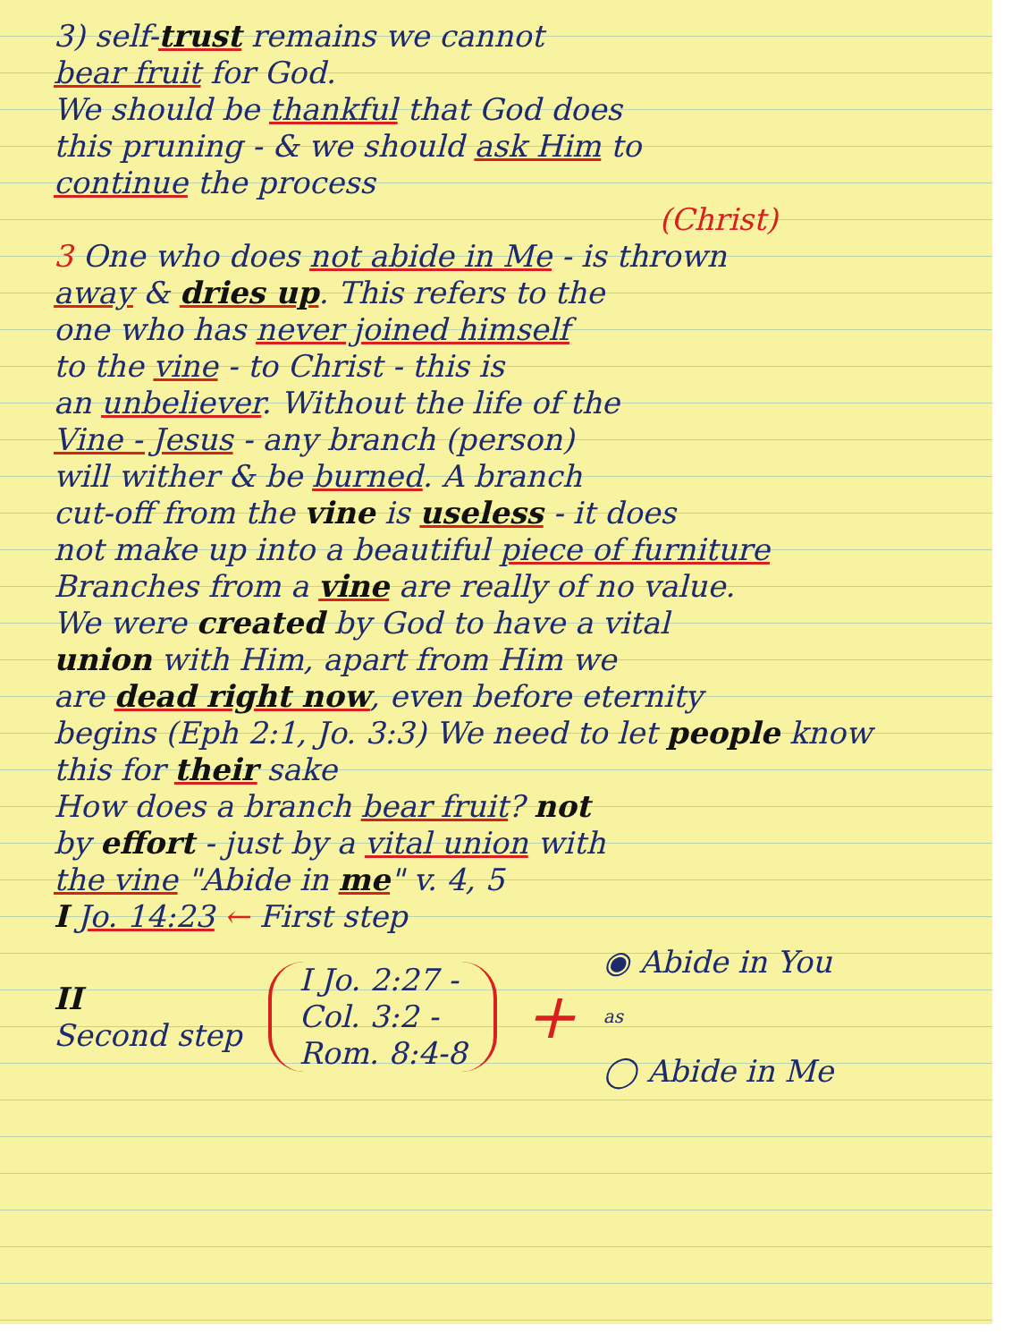3) self-trust remains we cannot
bear fruit for God.
We should be thankful that God does
this pruning - & we should ask Him to
continue the process
(Christ)
3 One who does not abide in Me - is thrown
away & dries up. This refers to the
one who has never joined himself
to the vine - to Christ - this is
an unbeliever. Without the life of the
Vine - Jesus - any branch (person)
will wither & be burned. A branch
cut-off from the vine is useless - it does
not make up into a beautiful piece of furniture
Branches from a vine are really of no value.
We were created by God to have a vital
union with Him, apart from Him we
are dead right now, even before eternity
begins (Eph 2:1, Jo. 3:3) We need to let people know
this for their sake
How does a branch bear fruit? not
by effort - just by a vital union with
the vine "Abide in me" v. 4, 5
I Jo. 14:23 ← First step
II
Second step
I Jo. 2:27 -
Col. 3:2 -
Rom. 8:4-8
+
◉ Abide in You
as
◯ Abide in Me